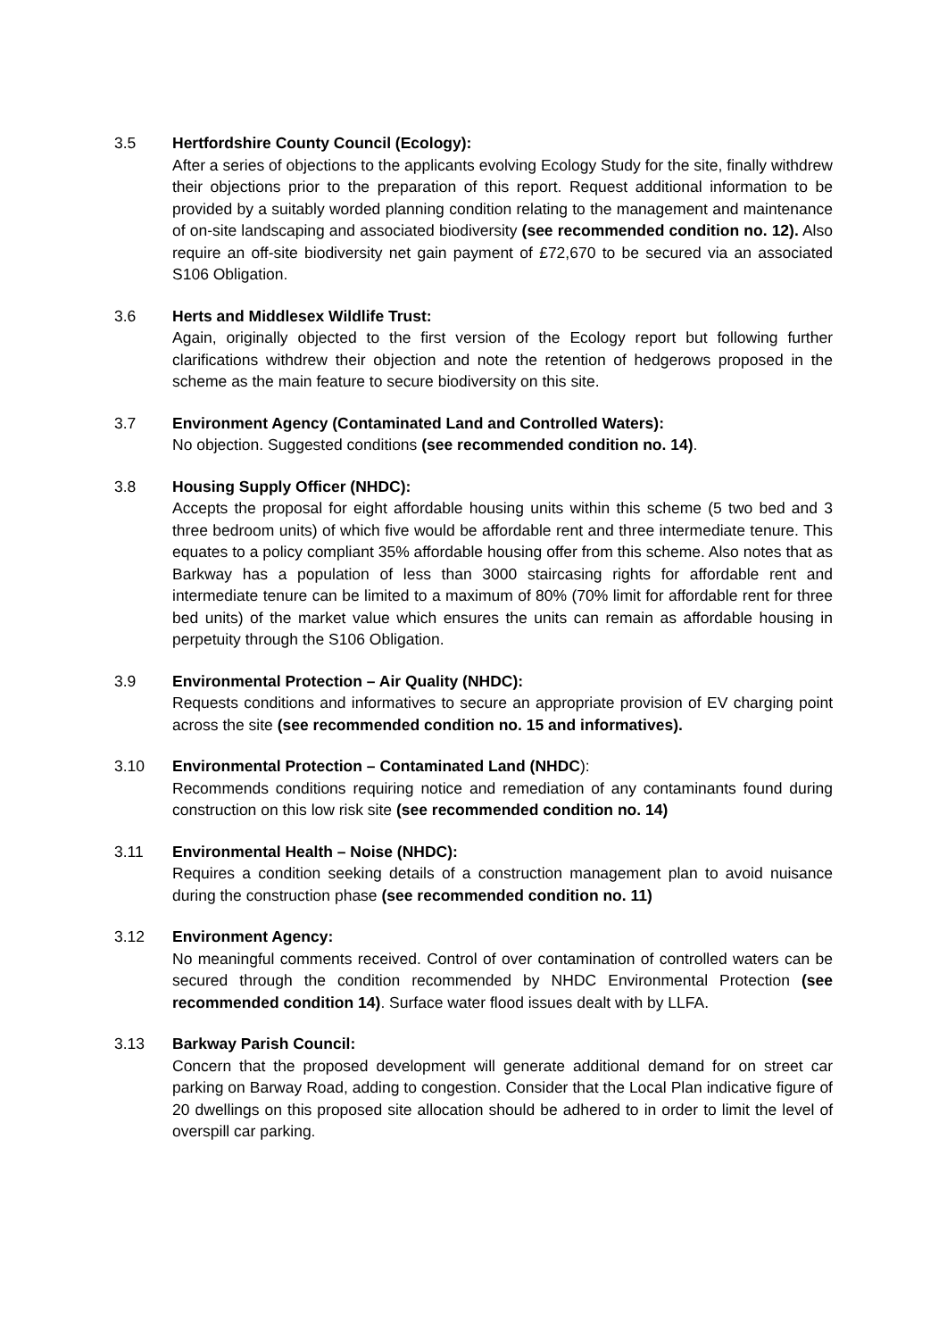3.5 Hertfordshire County Council (Ecology):
After a series of objections to the applicants evolving Ecology Study for the site, finally withdrew their objections prior to the preparation of this report. Request additional information to be provided by a suitably worded planning condition relating to the management and maintenance of on-site landscaping and associated biodiversity (see recommended condition no. 12). Also require an off-site biodiversity net gain payment of £72,670 to be secured via an associated S106 Obligation.
3.6 Herts and Middlesex Wildlife Trust:
Again, originally objected to the first version of the Ecology report but following further clarifications withdrew their objection and note the retention of hedgerows proposed in the scheme as the main feature to secure biodiversity on this site.
3.7 Environment Agency (Contaminated Land and Controlled Waters):
No objection. Suggested conditions (see recommended condition no. 14).
3.8 Housing Supply Officer (NHDC):
Accepts the proposal for eight affordable housing units within this scheme (5 two bed and 3 three bedroom units) of which five would be affordable rent and three intermediate tenure. This equates to a policy compliant 35% affordable housing offer from this scheme. Also notes that as Barkway has a population of less than 3000 staircasing rights for affordable rent and intermediate tenure can be limited to a maximum of 80% (70% limit for affordable rent for three bed units) of the market value which ensures the units can remain as affordable housing in perpetuity through the S106 Obligation.
3.9 Environmental Protection – Air Quality (NHDC):
Requests conditions and informatives to secure an appropriate provision of EV charging point across the site (see recommended condition no. 15 and informatives).
3.10 Environmental Protection – Contaminated Land (NHDC):
Recommends conditions requiring notice and remediation of any contaminants found during construction on this low risk site (see recommended condition no. 14)
3.11 Environmental Health – Noise (NHDC):
Requires a condition seeking details of a construction management plan to avoid nuisance during the construction phase (see recommended condition no. 11)
3.12 Environment Agency:
No meaningful comments received. Control of over contamination of controlled waters can be secured through the condition recommended by NHDC Environmental Protection (see recommended condition 14). Surface water flood issues dealt with by LLFA.
3.13 Barkway Parish Council:
Concern that the proposed development will generate additional demand for on street car parking on Barway Road, adding to congestion. Consider that the Local Plan indicative figure of 20 dwellings on this proposed site allocation should be adhered to in order to limit the level of overspill car parking.